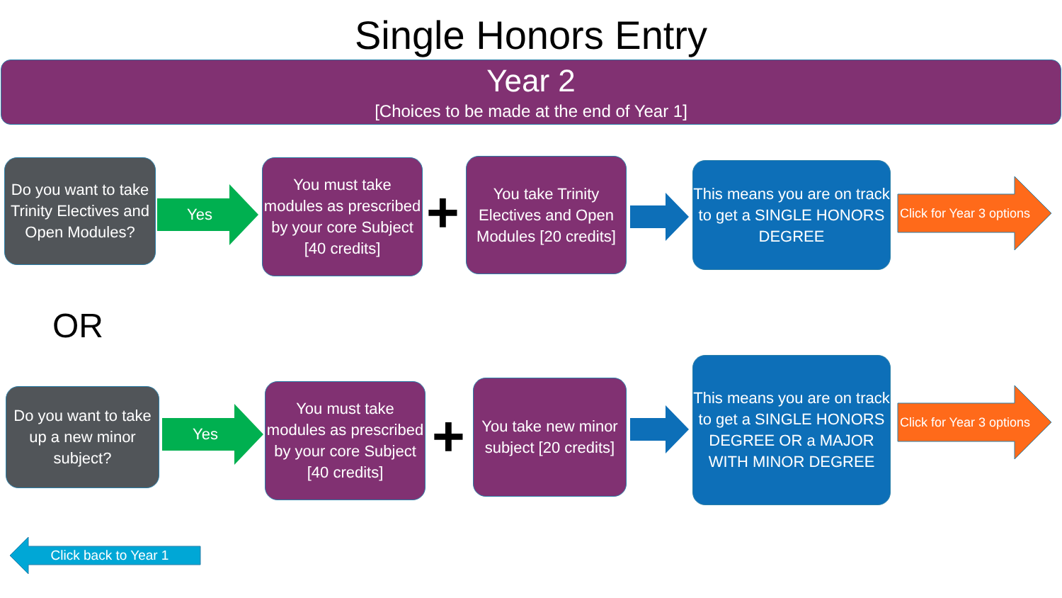Single Honors Entry
Year 2
[Choices to be made at the end of Year 1]
Do you want to take Trinity Electives and Open Modules?
Yes
You must take modules as prescribed by your core Subject [40 credits]
+
You take Trinity Electives and Open Modules [20 credits]
This means you are on track to get a SINGLE HONORS DEGREE
Click for Year 3 options
OR
Do you want to take up a new minor subject?
Yes
You must take modules as prescribed by your core Subject [40 credits]
+
You take new minor subject [20 credits]
This means you are on track to get a SINGLE HONORS DEGREE OR a MAJOR WITH MINOR DEGREE
Click for Year 3 options
Click back to Year 1